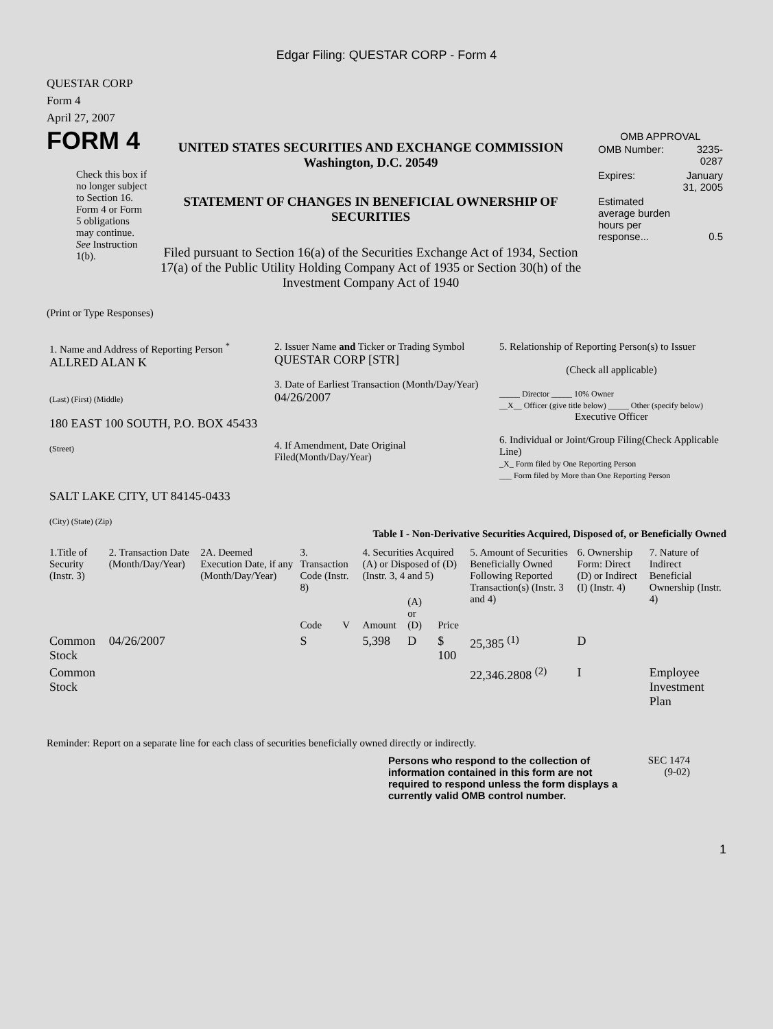Edgar Filing: QUESTAR CORP - Form 4
QUESTAR CORP
Form 4
April 27, 2007
FORM 4
Check this box if no longer subject to Section 16. Form 4 or Form 5 obligations may continue. See Instruction 1(b).
UNITED STATES SECURITIES AND EXCHANGE COMMISSION
Washington, D.C. 20549
STATEMENT OF CHANGES IN BENEFICIAL OWNERSHIP OF SECURITIES
Filed pursuant to Section 16(a) of the Securities Exchange Act of 1934, Section 17(a) of the Public Utility Holding Company Act of 1935 or Section 30(h) of the Investment Company Act of 1940
OMB APPROVAL
| OMB Number: | 3235-0287 |
| Expires: | January 31, 2005 |
| Estimated average burden hours per response... | 0.5 |
(Print or Type Responses)
| 1. Name and Address of Reporting Person <sup>*</sup> ALLRED ALAN K (Last) (First) (Middle) 180 EAST 100 SOUTH, P.O. BOX 45433 (Street) SALT LAKE CITY, UT 84145-0433 (City) (State) (Zip) | 2. Issuer Name and Ticker or Trading Symbol QUESTAR CORP [STR] 3. Date of Earliest Transaction (Month/Day/Year) 04/26/2007 4. If Amendment, Date Original Filed(Month/Day/Year) | 5. Relationship of Reporting Person(s) to Issuer (Check all applicable) _____ Director _____ 10% Owner __X__ Officer (give title below) _____ Other (specify below) Executive Officer 6. Individual or Joint/Group Filing(Check Applicable Line) _X_ Form filed by One Reporting Person ___ Form filed by More than One Reporting Person |
Table I - Non-Derivative Securities Acquired, Disposed of, or Beneficially Owned
| 1.Title of Security (Instr. 3) | 2. Transaction Date (Month/Day/Year) | 2A. Deemed Execution Date, if any (Month/Day/Year) | 3. Transaction Code (Instr. 8) | | 4. Securities Acquired (A) or Disposed of (D) (Instr. 3, 4 and 5) | | | 5. Amount of Securities Beneficially Owned Following Reported Transaction(s) (Instr. 3 and 4) | 6. Ownership Form: Direct (D) or Indirect (I) (Instr. 4) | 7. Nature of Indirect Beneficial Ownership (Instr. 4) |
| --- | --- | --- | --- | --- | --- | --- | --- | --- | --- | --- |
| | | | Code | V | Amount | (A) or (D) | Price | | | |
| Common Stock | 04/26/2007 | | S | | 5,398 | D | $ 100 | 25,385 <sup>(1)</sup> | D | |
| Common Stock | | | | | | | | 22,346.2808 <sup>(2)</sup> | I | Employee Investment Plan |
Reminder: Report on a separate line for each class of securities beneficially owned directly or indirectly.
Persons who respond to the collection of information contained in this form are not required to respond unless the form displays a currently valid OMB control number.
SEC 1474
(9-02)
1